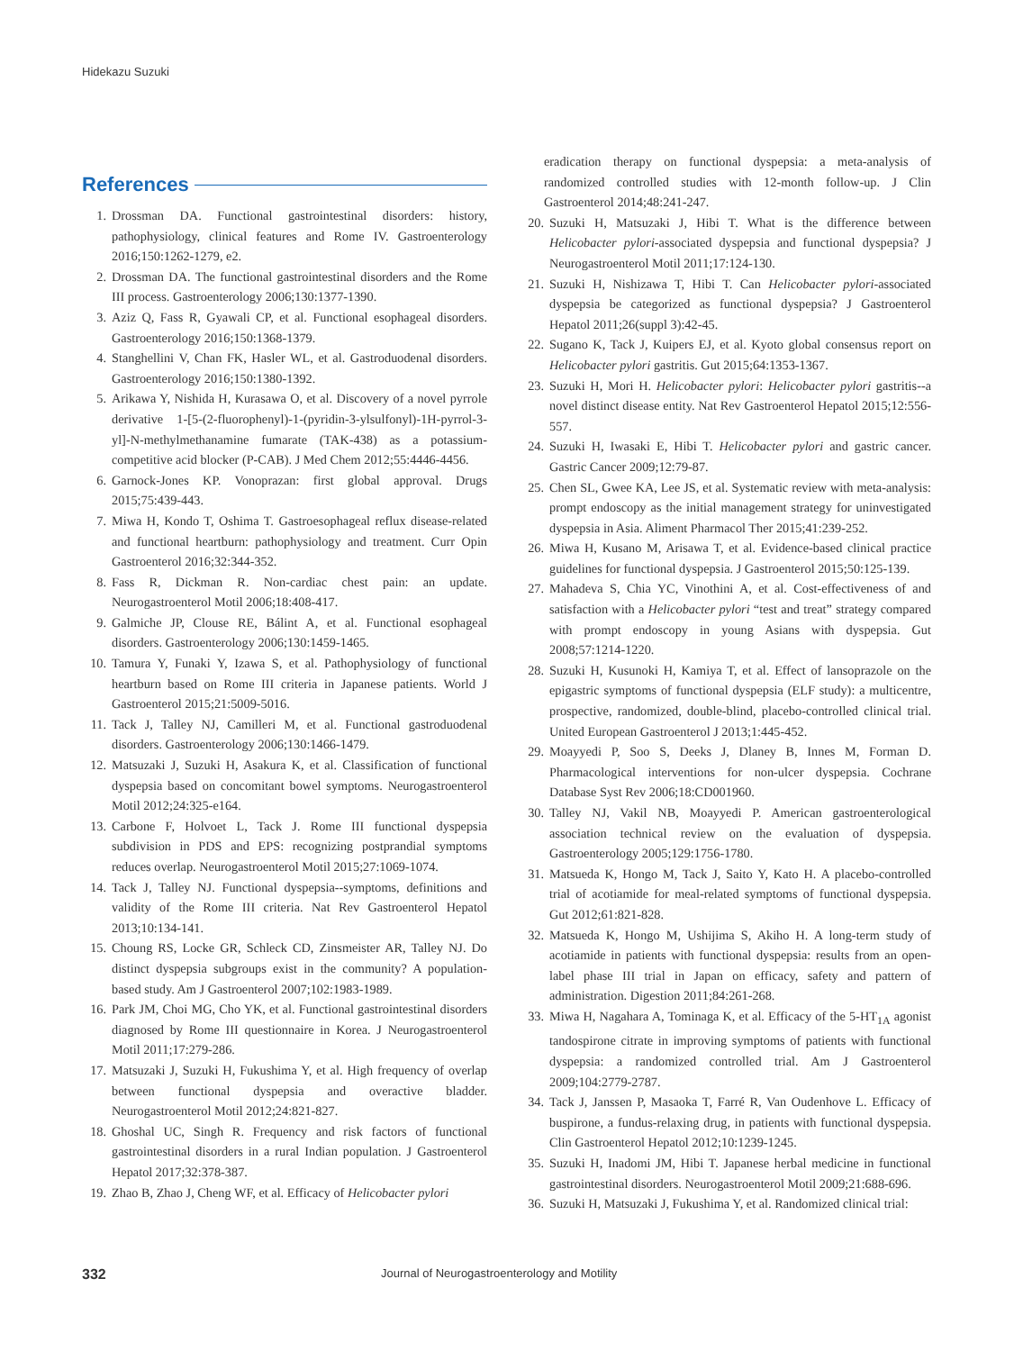Hidekazu Suzuki
References
1. Drossman DA. Functional gastrointestinal disorders: history, pathophysiology, clinical features and Rome IV. Gastroenterology 2016;150:1262-1279, e2.
2. Drossman DA. The functional gastrointestinal disorders and the Rome III process. Gastroenterology 2006;130:1377-1390.
3. Aziz Q, Fass R, Gyawali CP, et al. Functional esophageal disorders. Gastroenterology 2016;150:1368-1379.
4. Stanghellini V, Chan FK, Hasler WL, et al. Gastroduodenal disorders. Gastroenterology 2016;150:1380-1392.
5. Arikawa Y, Nishida H, Kurasawa O, et al. Discovery of a novel pyrrole derivative 1-[5-(2-fluorophenyl)-1-(pyridin-3-ylsulfonyl)-1H-pyrrol-3-yl]-N-methylmethanamine fumarate (TAK-438) as a potassium-competitive acid blocker (P-CAB). J Med Chem 2012;55:4446-4456.
6. Garnock-Jones KP. Vonoprazan: first global approval. Drugs 2015;75:439-443.
7. Miwa H, Kondo T, Oshima T. Gastroesophageal reflux disease-related and functional heartburn: pathophysiology and treatment. Curr Opin Gastroenterol 2016;32:344-352.
8. Fass R, Dickman R. Non-cardiac chest pain: an update. Neurogastroenterol Motil 2006;18:408-417.
9. Galmiche JP, Clouse RE, Bálint A, et al. Functional esophageal disorders. Gastroenterology 2006;130:1459-1465.
10. Tamura Y, Funaki Y, Izawa S, et al. Pathophysiology of functional heartburn based on Rome III criteria in Japanese patients. World J Gastroenterol 2015;21:5009-5016.
11. Tack J, Talley NJ, Camilleri M, et al. Functional gastroduodenal disorders. Gastroenterology 2006;130:1466-1479.
12. Matsuzaki J, Suzuki H, Asakura K, et al. Classification of functional dyspepsia based on concomitant bowel symptoms. Neurogastroenterol Motil 2012;24:325-e164.
13. Carbone F, Holvoet L, Tack J. Rome III functional dyspepsia subdivision in PDS and EPS: recognizing postprandial symptoms reduces overlap. Neurogastroenterol Motil 2015;27:1069-1074.
14. Tack J, Talley NJ. Functional dyspepsia--symptoms, definitions and validity of the Rome III criteria. Nat Rev Gastroenterol Hepatol 2013;10:134-141.
15. Choung RS, Locke GR, Schleck CD, Zinsmeister AR, Talley NJ. Do distinct dyspepsia subgroups exist in the community? A population-based study. Am J Gastroenterol 2007;102:1983-1989.
16. Park JM, Choi MG, Cho YK, et al. Functional gastrointestinal disorders diagnosed by Rome III questionnaire in Korea. J Neurogastroenterol Motil 2011;17:279-286.
17. Matsuzaki J, Suzuki H, Fukushima Y, et al. High frequency of overlap between functional dyspepsia and overactive bladder. Neurogastroenterol Motil 2012;24:821-827.
18. Ghoshal UC, Singh R. Frequency and risk factors of functional gastrointestinal disorders in a rural Indian population. J Gastroenterol Hepatol 2017;32:378-387.
19. Zhao B, Zhao J, Cheng WF, et al. Efficacy of Helicobacter pylori
eradication therapy on functional dyspepsia: a meta-analysis of randomized controlled studies with 12-month follow-up. J Clin Gastroenterol 2014;48:241-247.
20.
Suzuki H, Matsuzaki J, Hibi T. What is the difference between Helicobacter pylori-associated dyspepsia and functional dyspepsia? J Neurogastroenterol Motil 2011;17:124-130.
21.
Suzuki H, Nishizawa T, Hibi T. Can Helicobacter pylori-associated dyspepsia be categorized as functional dyspepsia? J Gastroenterol Hepatol 2011;26(suppl 3):42-45.
22.
Sugano K, Tack J, Kuipers EJ, et al. Kyoto global consensus report on Helicobacter pylori gastritis. Gut 2015;64:1353-1367.
23.
Suzuki H, Mori H. Helicobacter pylori: Helicobacter pylori gastritis--a novel distinct disease entity. Nat Rev Gastroenterol Hepatol 2015;12:556-557.
24.
Suzuki H, Iwasaki E, Hibi T. Helicobacter pylori and gastric cancer. Gastric Cancer 2009;12:79-87.
25.
Chen SL, Gwee KA, Lee JS, et al. Systematic review with meta-analysis: prompt endoscopy as the initial management strategy for uninvestigated dyspepsia in Asia. Aliment Pharmacol Ther 2015;41:239-252.
26.
Miwa H, Kusano M, Arisawa T, et al. Evidence-based clinical practice guidelines for functional dyspepsia. J Gastroenterol 2015;50:125-139.
27.
Mahadeva S, Chia YC, Vinothini A, et al. Cost-effectiveness of and satisfaction with a Helicobacter pylori “test and treat” strategy compared with prompt endoscopy in young Asians with dyspepsia. Gut 2008;57:1214-1220.
28.
Suzuki H, Kusunoki H, Kamiya T, et al. Effect of lansoprazole on the epigastric symptoms of functional dyspepsia (ELF study): a multicentre, prospective, randomized, double-blind, placebo-controlled clinical trial. United European Gastroenterol J 2013;1:445-452.
29.
Moayyedi P, Soo S, Deeks J, Dlaney B, Innes M, Forman D. Pharmacological interventions for non-ulcer dyspepsia. Cochrane Database Syst Rev 2006;18:CD001960.
30.
Talley NJ, Vakil NB, Moayyedi P. American gastroenterological association technical review on the evaluation of dyspepsia. Gastroenterology 2005;129:1756-1780.
31.
Matsueda K, Hongo M, Tack J, Saito Y, Kato H. A placebo-controlled trial of acotiamide for meal-related symptoms of functional dyspepsia. Gut 2012;61:821-828.
32.
Matsueda K, Hongo M, Ushijima S, Akiho H. A long-term study of acotiamide in patients with functional dyspepsia: results from an open-label phase III trial in Japan on efficacy, safety and pattern of administration. Digestion 2011;84:261-268.
33.
Miwa H, Nagahara A, Tominaga K, et al. Efficacy of the 5-HT<sub>1A</sub> agonist tandospirone citrate in improving symptoms of patients with functional dyspepsia: a randomized controlled trial. Am J Gastroenterol 2009;104:2779-2787.
34.
Tack J, Janssen P, Masaoka T, Farré R, Van Oudenhove L. Efficacy of buspirone, a fundus-relaxing drug, in patients with functional dyspepsia. Clin Gastroenterol Hepatol 2012;10:1239-1245.
35.
Suzuki H, Inadomi JM, Hibi T. Japanese herbal medicine in functional gastrointestinal disorders. Neurogastroenterol Motil 2009;21:688-696.
36.
Suzuki H, Matsuzaki J, Fukushima Y, et al. Randomized clinical trial:
332 Journal of Neurogastroenterology and Motility